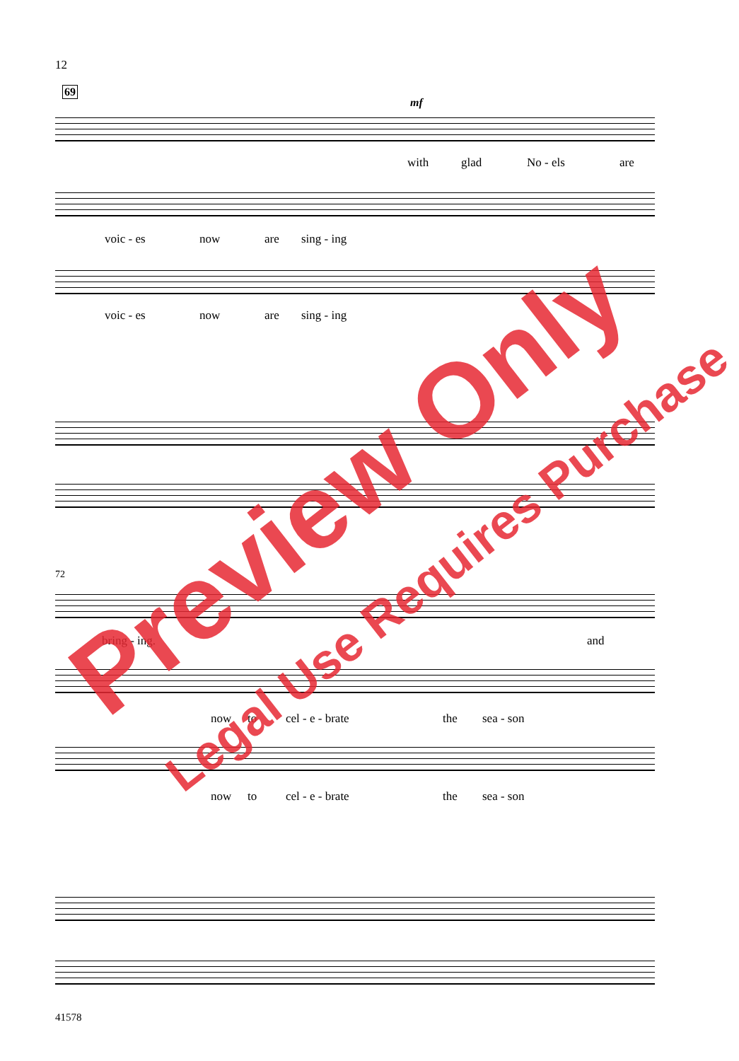12
69
mf
with glad No - els are
voic - es now are sing - ing
voic - es now are sing - ing
72
bring - ing. and
now to cel - e - brate the sea - son
now to cel - e - brate the sea - son
41578
Preview Only
Legal Use Requires Purchase